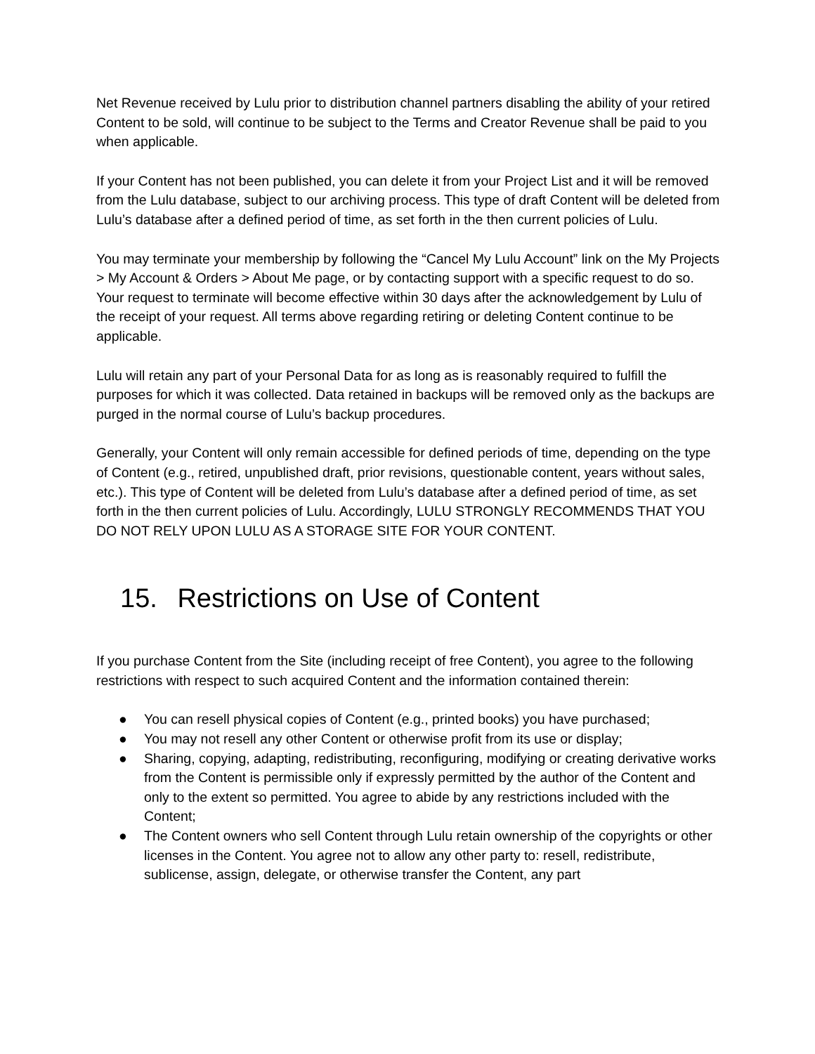Net Revenue received by Lulu prior to distribution channel partners disabling the ability of your retired Content to be sold, will continue to be subject to the Terms and Creator Revenue shall be paid to you when applicable.
If your Content has not been published, you can delete it from your Project List and it will be removed from the Lulu database, subject to our archiving process. This type of draft Content will be deleted from Lulu’s database after a defined period of time, as set forth in the then current policies of Lulu.
You may terminate your membership by following the “Cancel My Lulu Account” link on the My Projects > My Account & Orders > About Me page, or by contacting support with a specific request to do so. Your request to terminate will become effective within 30 days after the acknowledgement by Lulu of the receipt of your request. All terms above regarding retiring or deleting Content continue to be applicable.
Lulu will retain any part of your Personal Data for as long as is reasonably required to fulfill the purposes for which it was collected. Data retained in backups will be removed only as the backups are purged in the normal course of Lulu’s backup procedures.
Generally, your Content will only remain accessible for defined periods of time, depending on the type of Content (e.g., retired, unpublished draft, prior revisions, questionable content, years without sales, etc.). This type of Content will be deleted from Lulu’s database after a defined period of time, as set forth in the then current policies of Lulu. Accordingly, LULU STRONGLY RECOMMENDS THAT YOU DO NOT RELY UPON LULU AS A STORAGE SITE FOR YOUR CONTENT.
15. Restrictions on Use of Content
If you purchase Content from the Site (including receipt of free Content), you agree to the following restrictions with respect to such acquired Content and the information contained therein:
● You can resell physical copies of Content (e.g., printed books) you have purchased;
● You may not resell any other Content or otherwise profit from its use or display;
● Sharing, copying, adapting, redistributing, reconfiguring, modifying or creating derivative works from the Content is permissible only if expressly permitted by the author of the Content and only to the extent so permitted. You agree to abide by any restrictions included with the Content;
● The Content owners who sell Content through Lulu retain ownership of the copyrights or other licenses in the Content. You agree not to allow any other party to: resell, redistribute, sublicense, assign, delegate, or otherwise transfer the Content, any part